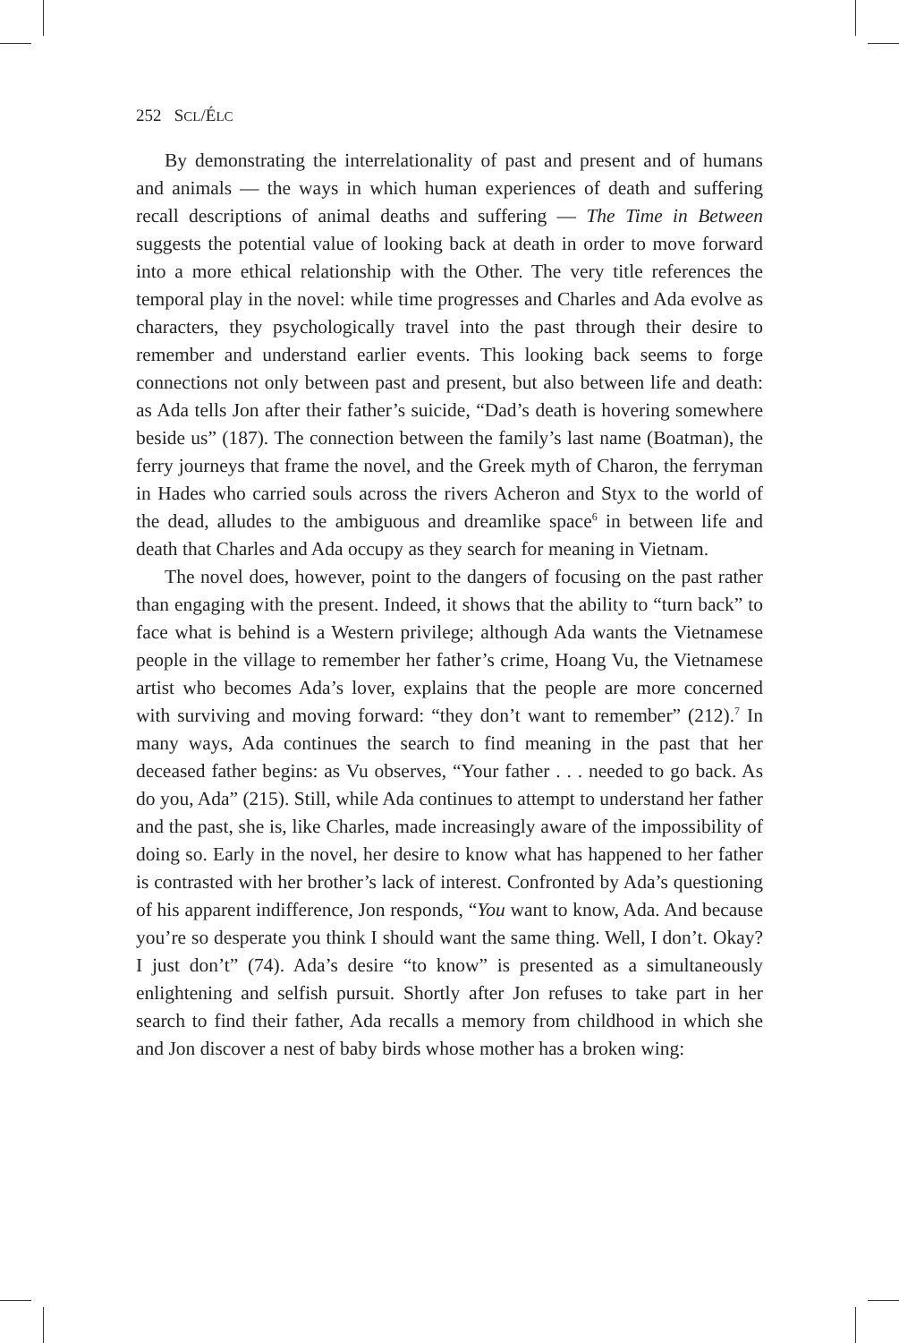252 SCL/ÉLC
By demonstrating the interrelationality of past and present and of humans and animals — the ways in which human experiences of death and suffering recall descriptions of animal deaths and suffering — The Time in Between suggests the potential value of looking back at death in order to move forward into a more ethical relationship with the Other. The very title references the temporal play in the novel: while time progresses and Charles and Ada evolve as characters, they psychologically travel into the past through their desire to remember and understand earlier events. This looking back seems to forge connections not only between past and present, but also between life and death: as Ada tells Jon after their father’s suicide, “Dad’s death is hovering somewhere beside us” (187). The connection between the family’s last name (Boatman), the ferry journeys that frame the novel, and the Greek myth of Charon, the ferryman in Hades who carried souls across the rivers Acheron and Styx to the world of the dead, alludes to the ambiguous and dreamlike space<sup>6</sup> in between life and death that Charles and Ada occupy as they search for meaning in Vietnam.
The novel does, however, point to the dangers of focusing on the past rather than engaging with the present. Indeed, it shows that the ability to “turn back” to face what is behind is a Western privilege; although Ada wants the Vietnamese people in the village to remember her father’s crime, Hoang Vu, the Vietnamese artist who becomes Ada’s lover, explains that the people are more concerned with surviving and moving forward: “they don’t want to remember” (212).<sup>7</sup> In many ways, Ada continues the search to find meaning in the past that her deceased father begins: as Vu observes, “Your father . . . needed to go back. As do you, Ada” (215). Still, while Ada continues to attempt to understand her father and the past, she is, like Charles, made increasingly aware of the impossibility of doing so. Early in the novel, her desire to know what has happened to her father is contrasted with her brother’s lack of interest. Confronted by Ada’s questioning of his apparent indifference, Jon responds, “You want to know, Ada. And because you’re so desperate you think I should want the same thing. Well, I don’t. Okay? I just don’t” (74). Ada’s desire “to know” is presented as a simultaneously enlightening and selfish pursuit. Shortly after Jon refuses to take part in her search to find their father, Ada recalls a memory from childhood in which she and Jon discover a nest of baby birds whose mother has a broken wing: